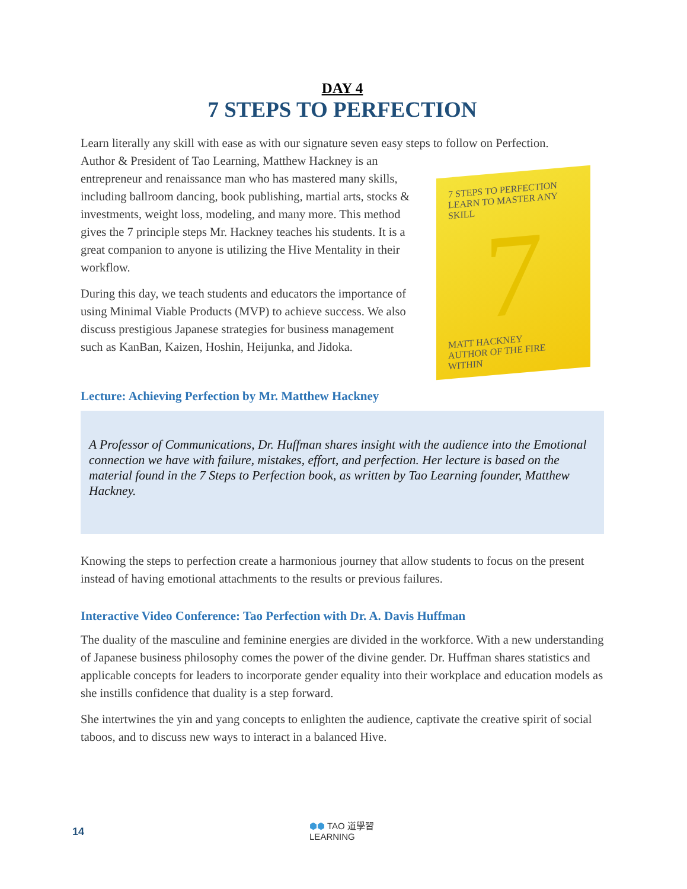DAY 4
7 STEPS TO PERFECTION
Learn literally any skill with ease as with our signature seven easy steps to follow on Perfection.
Author & President of Tao Learning, Matthew Hackney is an entrepreneur and renaissance man who has mastered many skills, including ballroom dancing, book publishing, martial arts, stocks & investments, weight loss, modeling, and many more. This method gives the 7 principle steps Mr. Hackney teaches his students. It is a great companion to anyone is utilizing the Hive Mentality in their workflow.
During this day, we teach students and educators the importance of using Minimal Viable Products (MVP) to achieve success. We also discuss prestigious Japanese strategies for business management such as KanBan, Kaizen, Hoshin, Heijunka, and Jidoka.
7 STEPS TO PERFECTION
LEARN TO MASTER ANY SKILL
7
MATT HACKNEY
AUTHOR OF THE FIRE WITHIN
Lecture: Achieving Perfection by Mr. Matthew Hackney
A Professor of Communications, Dr. Huffman shares insight with the audience into the Emotional connection we have with failure, mistakes, effort, and perfection. Her lecture is based on the material found in the 7 Steps to Perfection book, as written by Tao Learning founder, Matthew Hackney.
Knowing the steps to perfection create a harmonious journey that allow students to focus on the present instead of having emotional attachments to the results or previous failures.
Interactive Video Conference: Tao Perfection with Dr. A. Davis Huffman
The duality of the masculine and feminine energies are divided in the workforce. With a new understanding of Japanese business philosophy comes the power of the divine gender. Dr. Huffman shares statistics and applicable concepts for leaders to incorporate gender equality into their workplace and education models as she instills confidence that duality is a step forward.
She intertwines the yin and yang concepts to enlighten the audience, captivate the creative spirit of social taboos, and to discuss new ways to interact in a balanced Hive.
14 ⬢⬢ TAO 道學習
LEARNING